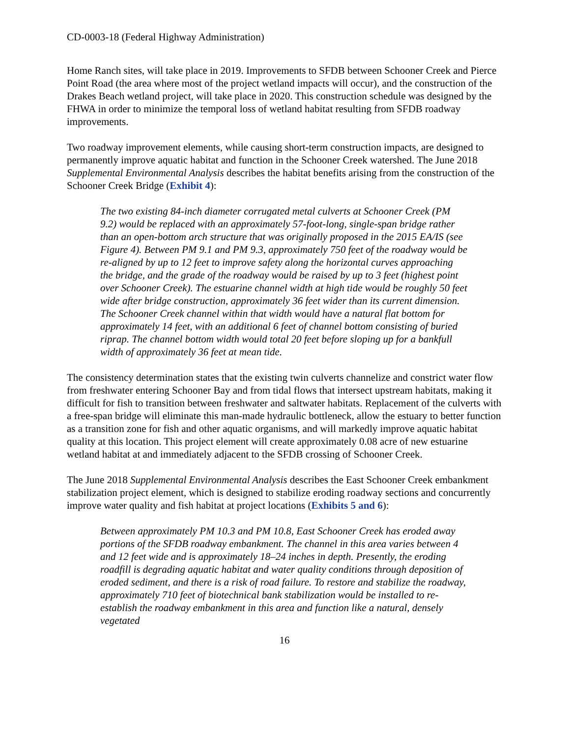CD-0003-18 (Federal Highway Administration)
Home Ranch sites, will take place in 2019. Improvements to SFDB between Schooner Creek and Pierce Point Road (the area where most of the project wetland impacts will occur), and the construction of the Drakes Beach wetland project, will take place in 2020. This construction schedule was designed by the FHWA in order to minimize the temporal loss of wetland habitat resulting from SFDB roadway improvements.
Two roadway improvement elements, while causing short-term construction impacts, are designed to permanently improve aquatic habitat and function in the Schooner Creek watershed. The June 2018 Supplemental Environmental Analysis describes the habitat benefits arising from the construction of the Schooner Creek Bridge (Exhibit 4):
The two existing 84-inch diameter corrugated metal culverts at Schooner Creek (PM 9.2) would be replaced with an approximately 57-foot-long, single-span bridge rather than an open-bottom arch structure that was originally proposed in the 2015 EA/IS (see Figure 4). Between PM 9.1 and PM 9.3, approximately 750 feet of the roadway would be re-aligned by up to 12 feet to improve safety along the horizontal curves approaching the bridge, and the grade of the roadway would be raised by up to 3 feet (highest point over Schooner Creek). The estuarine channel width at high tide would be roughly 50 feet wide after bridge construction, approximately 36 feet wider than its current dimension. The Schooner Creek channel within that width would have a natural flat bottom for approximately 14 feet, with an additional 6 feet of channel bottom consisting of buried riprap. The channel bottom width would total 20 feet before sloping up for a bankfull width of approximately 36 feet at mean tide.
The consistency determination states that the existing twin culverts channelize and constrict water flow from freshwater entering Schooner Bay and from tidal flows that intersect upstream habitats, making it difficult for fish to transition between freshwater and saltwater habitats. Replacement of the culverts with a free-span bridge will eliminate this man-made hydraulic bottleneck, allow the estuary to better function as a transition zone for fish and other aquatic organisms, and will markedly improve aquatic habitat quality at this location. This project element will create approximately 0.08 acre of new estuarine wetland habitat at and immediately adjacent to the SFDB crossing of Schooner Creek.
The June 2018 Supplemental Environmental Analysis describes the East Schooner Creek embankment stabilization project element, which is designed to stabilize eroding roadway sections and concurrently improve water quality and fish habitat at project locations (Exhibits 5 and 6):
Between approximately PM 10.3 and PM 10.8, East Schooner Creek has eroded away portions of the SFDB roadway embankment. The channel in this area varies between 4 and 12 feet wide and is approximately 18–24 inches in depth. Presently, the eroding roadfill is degrading aquatic habitat and water quality conditions through deposition of eroded sediment, and there is a risk of road failure. To restore and stabilize the roadway, approximately 710 feet of biotechnical bank stabilization would be installed to re-establish the roadway embankment in this area and function like a natural, densely vegetated
16